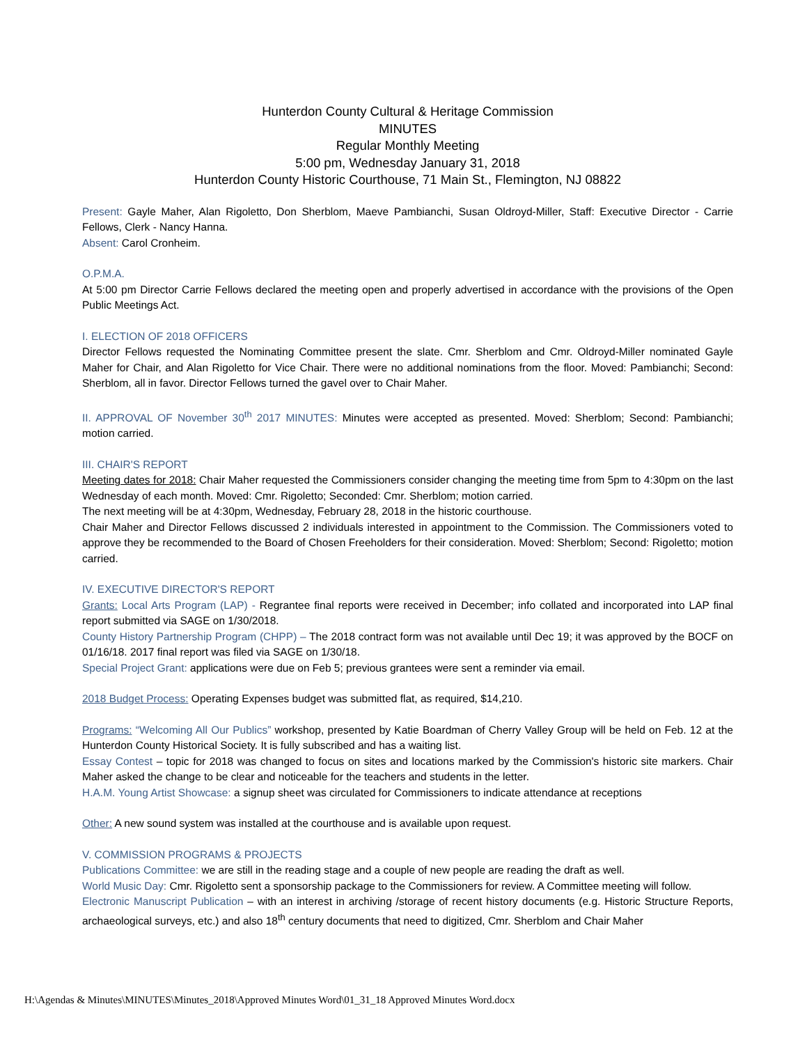Hunterdon County Cultural & Heritage Commission
MINUTES
Regular Monthly Meeting
5:00 pm, Wednesday January 31, 2018
Hunterdon County Historic Courthouse, 71 Main St., Flemington, NJ 08822
Present: Gayle Maher, Alan Rigoletto, Don Sherblom, Maeve Pambianchi, Susan Oldroyd-Miller, Staff: Executive Director - Carrie Fellows, Clerk - Nancy Hanna.
Absent: Carol Cronheim.
O.P.M.A.
At 5:00 pm Director Carrie Fellows declared the meeting open and properly advertised in accordance with the provisions of the Open Public Meetings Act.
I. ELECTION OF 2018 OFFICERS
Director Fellows requested the Nominating Committee present the slate. Cmr. Sherblom and Cmr. Oldroyd-Miller nominated Gayle Maher for Chair, and Alan Rigoletto for Vice Chair. There were no additional nominations from the floor. Moved: Pambianchi; Second: Sherblom, all in favor. Director Fellows turned the gavel over to Chair Maher.
II. APPROVAL OF November 30<sup>th</sup> 2017 MINUTES: Minutes were accepted as presented. Moved: Sherblom; Second: Pambianchi; motion carried.
III. CHAIR'S REPORT
Meeting dates for 2018: Chair Maher requested the Commissioners consider changing the meeting time from 5pm to 4:30pm on the last Wednesday of each month. Moved: Cmr. Rigoletto; Seconded: Cmr. Sherblom; motion carried.
The next meeting will be at 4:30pm, Wednesday, February 28, 2018 in the historic courthouse.
Chair Maher and Director Fellows discussed 2 individuals interested in appointment to the Commission. The Commissioners voted to approve they be recommended to the Board of Chosen Freeholders for their consideration. Moved: Sherblom; Second: Rigoletto; motion carried.
IV. EXECUTIVE DIRECTOR'S REPORT
Grants: Local Arts Program (LAP) - Regrantee final reports were received in December; info collated and incorporated into LAP final report submitted via SAGE on 1/30/2018.
County History Partnership Program (CHPP) – The 2018 contract form was not available until Dec 19; it was approved by the BOCF on 01/16/18. 2017 final report was filed via SAGE on 1/30/18.
Special Project Grant: applications were due on Feb 5; previous grantees were sent a reminder via email.
2018 Budget Process: Operating Expenses budget was submitted flat, as required, $14,210.
Programs: “Welcoming All Our Publics” workshop, presented by Katie Boardman of Cherry Valley Group will be held on Feb. 12 at the Hunterdon County Historical Society. It is fully subscribed and has a waiting list.
Essay Contest – topic for 2018 was changed to focus on sites and locations marked by the Commission's historic site markers. Chair Maher asked the change to be clear and noticeable for the teachers and students in the letter.
H.A.M. Young Artist Showcase: a signup sheet was circulated for Commissioners to indicate attendance at receptions
Other: A new sound system was installed at the courthouse and is available upon request.
V. COMMISSION PROGRAMS & PROJECTS
Publications Committee: we are still in the reading stage and a couple of new people are reading the draft as well.
World Music Day: Cmr. Rigoletto sent a sponsorship package to the Commissioners for review. A Committee meeting will follow.
Electronic Manuscript Publication – with an interest in archiving /storage of recent history documents (e.g. Historic Structure Reports, archaeological surveys, etc.) and also 18<sup>th</sup> century documents that need to digitized, Cmr. Sherblom and Chair Maher
H:\Agendas & Minutes\MINUTES\Minutes_2018\Approved Minutes Word\01_31_18 Approved Minutes Word.docx